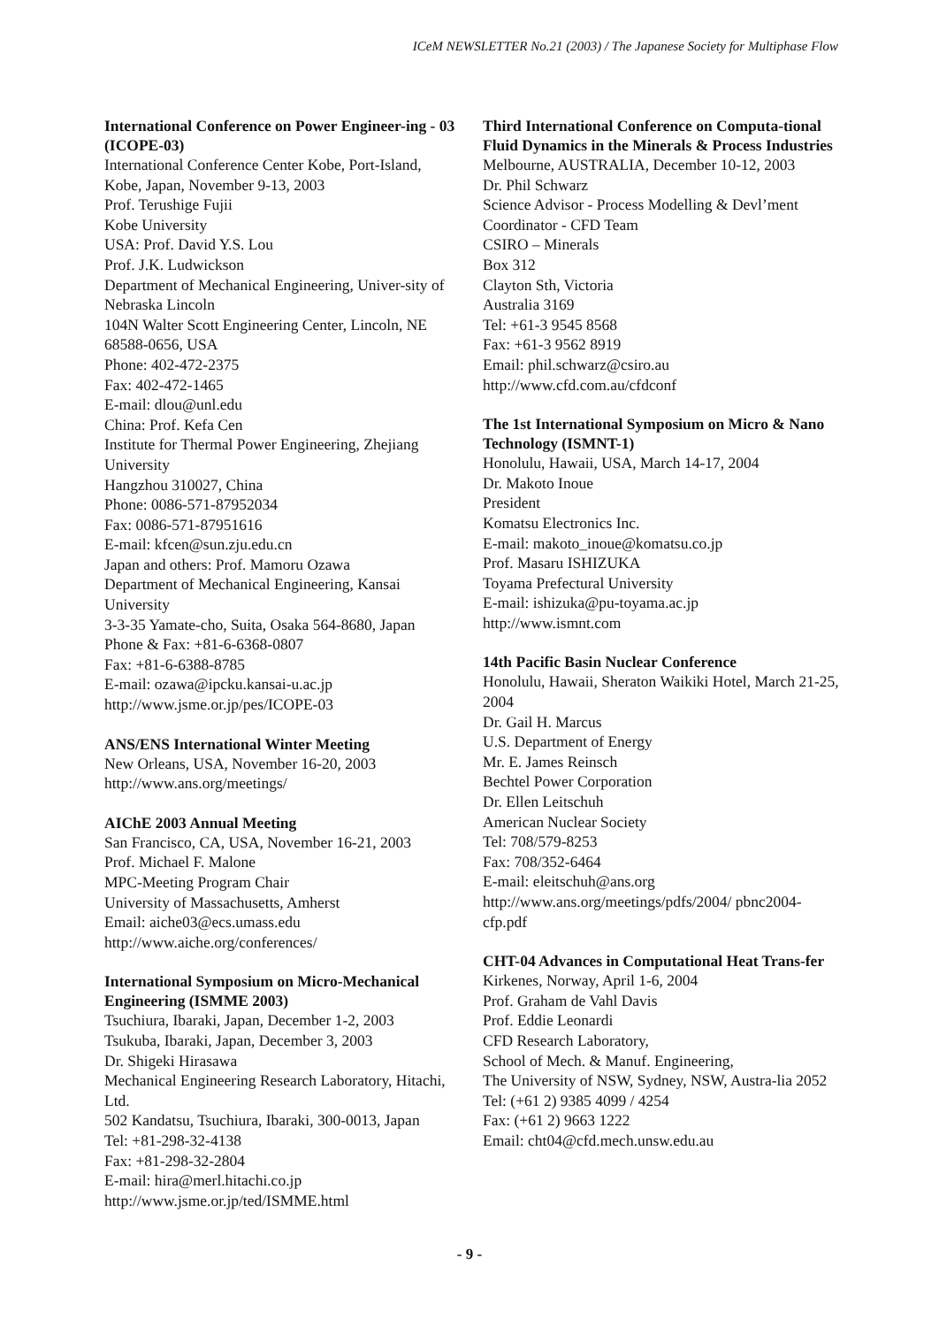ICeM NEWSLETTER No.21 (2003) / The Japanese Society for Multiphase Flow
International Conference on Power Engineer-ing - 03 (ICOPE-03)
International Conference Center Kobe, Port-Island, Kobe, Japan, November 9-13, 2003
Prof. Terushige Fujii
Kobe University
USA: Prof. David Y.S. Lou
Prof. J.K. Ludwickson
Department of Mechanical Engineering, Univer-sity of Nebraska Lincoln
104N Walter Scott Engineering Center, Lincoln, NE 68588-0656, USA
Phone: 402-472-2375
Fax: 402-472-1465
E-mail: dlou@unl.edu
China: Prof. Kefa Cen
Institute for Thermal Power Engineering, Zhejiang University
Hangzhou 310027, China
Phone: 0086-571-87952034
Fax: 0086-571-87951616
E-mail: kfcen@sun.zju.edu.cn
Japan and others: Prof. Mamoru Ozawa
Department of Mechanical Engineering, Kansai University
3-3-35 Yamate-cho, Suita, Osaka 564-8680, Japan
Phone & Fax: +81-6-6368-0807
Fax: +81-6-6388-8785
E-mail: ozawa@ipcku.kansai-u.ac.jp
http://www.jsme.or.jp/pes/ICOPE-03
ANS/ENS International Winter Meeting
New Orleans, USA, November 16-20, 2003
http://www.ans.org/meetings/
AIChE 2003 Annual Meeting
San Francisco, CA, USA, November 16-21, 2003
Prof. Michael F. Malone
MPC-Meeting Program Chair
University of Massachusetts, Amherst
Email: aiche03@ecs.umass.edu
http://www.aiche.org/conferences/
International Symposium on Micro-Mechanical Engineering (ISMME 2003)
Tsuchiura, Ibaraki, Japan, December 1-2, 2003
Tsukuba, Ibaraki, Japan, December 3, 2003
Dr. Shigeki Hirasawa
Mechanical Engineering Research Laboratory, Hitachi, Ltd.
502 Kandatsu, Tsuchiura, Ibaraki, 300-0013, Japan
Tel: +81-298-32-4138
Fax: +81-298-32-2804
E-mail: hira@merl.hitachi.co.jp
http://www.jsme.or.jp/ted/ISMME.html
Third International Conference on Computa-tional Fluid Dynamics in the Minerals & Process Industries
Melbourne, AUSTRALIA, December 10-12, 2003
Dr. Phil Schwarz
Science Advisor - Process Modelling & Devl’ment
Coordinator - CFD Team
CSIRO – Minerals
Box 312
Clayton Sth, Victoria
Australia 3169
Tel: +61-3 9545 8568
Fax: +61-3 9562 8919
Email: phil.schwarz@csiro.au
http://www.cfd.com.au/cfdconf
The 1st International Symposium on Micro & Nano Technology (ISMNT-1)
Honolulu, Hawaii, USA, March 14-17, 2004
Dr. Makoto Inoue
President
Komatsu Electronics Inc.
E-mail: makoto_inoue@komatsu.co.jp
Prof. Masaru ISHIZUKA
Toyama Prefectural University
E-mail: ishizuka@pu-toyama.ac.jp
http://www.ismnt.com
14th Pacific Basin Nuclear Conference
Honolulu, Hawaii, Sheraton Waikiki Hotel, March 21-25, 2004
Dr. Gail H. Marcus
U.S. Department of Energy
Mr. E. James Reinsch
Bechtel Power Corporation
Dr. Ellen Leitschuh
American Nuclear Society
Tel: 708/579-8253
Fax: 708/352-6464
E-mail: eleitschuh@ans.org
http://www.ans.org/meetings/pdfs/2004/ pbnc2004-cfp.pdf
CHT-04 Advances in Computational Heat Trans-fer
Kirkenes, Norway, April 1-6, 2004
Prof. Graham de Vahl Davis
Prof. Eddie Leonardi
CFD Research Laboratory,
School of Mech. & Manuf. Engineering,
The University of NSW, Sydney, NSW, Austra-lia 2052
Tel: (+61 2) 9385 4099 / 4254
Fax: (+61 2) 9663 1222
Email: cht04@cfd.mech.unsw.edu.au
- 9 -